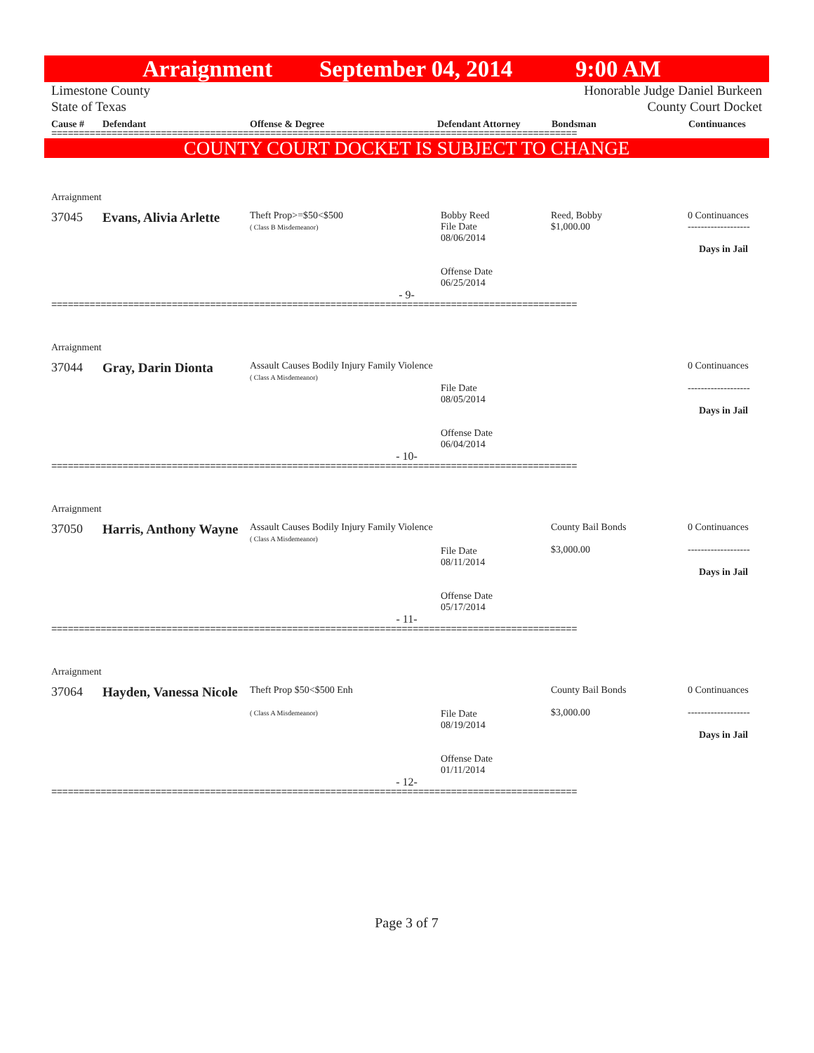Arraignment September 04, 2014 9:00 AM
Limestone County
State of Texas
Honorable Judge Daniel Burkeen
County Court Docket
Cause # Defendant Offense & Degree Defendant Attorney Bondsman Continuances
================================================================================================
COUNTY COURT DOCKET IS SUBJECT TO CHANGE
Arraignment
| 37045 | Evans, Alivia Arlette | Theft Prop>=$50<$500 ( Class B Misdemeanor) | Bobby Reed File Date 08/06/2014 Offense Date 06/25/2014 | Reed, Bobby $1,000.00 | 0 Continuances ------------------- Days in Jail |
- 9-
================================================================================================
Arraignment
| 37044 | Gray, Darin Dionta | Assault Causes Bodily Injury Family Violence ( Class A Misdemeanor) | File Date 08/05/2014 Offense Date 06/04/2014 | | 0 Continuances ------------------- Days in Jail |
- 10-
================================================================================================
Arraignment
| 37050 | Harris, Anthony Wayne | Assault Causes Bodily Injury Family Violence ( Class A Misdemeanor) | File Date 08/11/2014 Offense Date 05/17/2014 | County Bail Bonds $3,000.00 | 0 Continuances ------------------- Days in Jail |
- 11-
================================================================================================
Arraignment
| 37064 | Hayden, Vanessa Nicole | Theft Prop $50<$500 Enh ( Class A Misdemeanor) | File Date 08/19/2014 Offense Date 01/11/2014 | County Bail Bonds $3,000.00 | 0 Continuances ------------------- Days in Jail |
- 12-
================================================================================================
Page 3 of 7